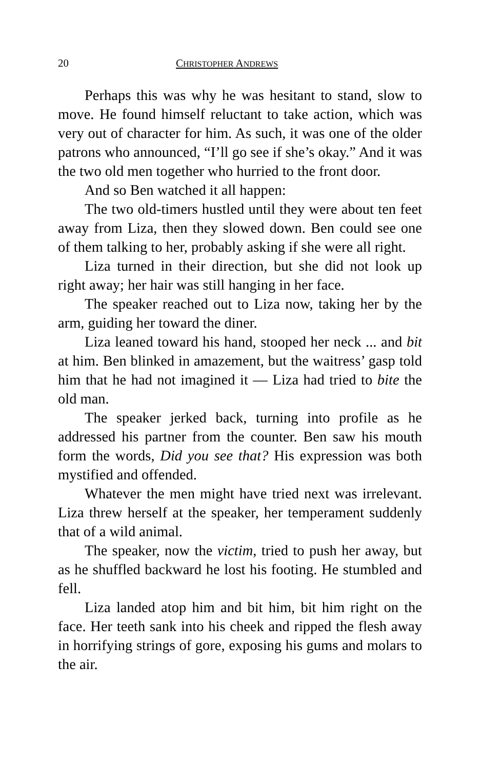20 CHRISTOPHER ANDREWS
Perhaps this was why he was hesitant to stand, slow to move. He found himself reluctant to take action, which was very out of character for him. As such, it was one of the older patrons who announced, “I’ll go see if she’s okay.” And it was the two old men together who hurried to the front door.
And so Ben watched it all happen:
The two old-timers hustled until they were about ten feet away from Liza, then they slowed down. Ben could see one of them talking to her, probably asking if she were all right.
Liza turned in their direction, but she did not look up right away; her hair was still hanging in her face.
The speaker reached out to Liza now, taking her by the arm, guiding her toward the diner.
Liza leaned toward his hand, stooped her neck ... and bit at him. Ben blinked in amazement, but the waitress’ gasp told him that he had not imagined it — Liza had tried to bite the old man.
The speaker jerked back, turning into profile as he addressed his partner from the counter. Ben saw his mouth form the words, Did you see that? His expression was both mystified and offended.
Whatever the men might have tried next was irrelevant. Liza threw herself at the speaker, her temperament suddenly that of a wild animal.
The speaker, now the victim, tried to push her away, but as he shuffled backward he lost his footing. He stumbled and fell.
Liza landed atop him and bit him, bit him right on the face. Her teeth sank into his cheek and ripped the flesh away in horrifying strings of gore, exposing his gums and molars to the air.